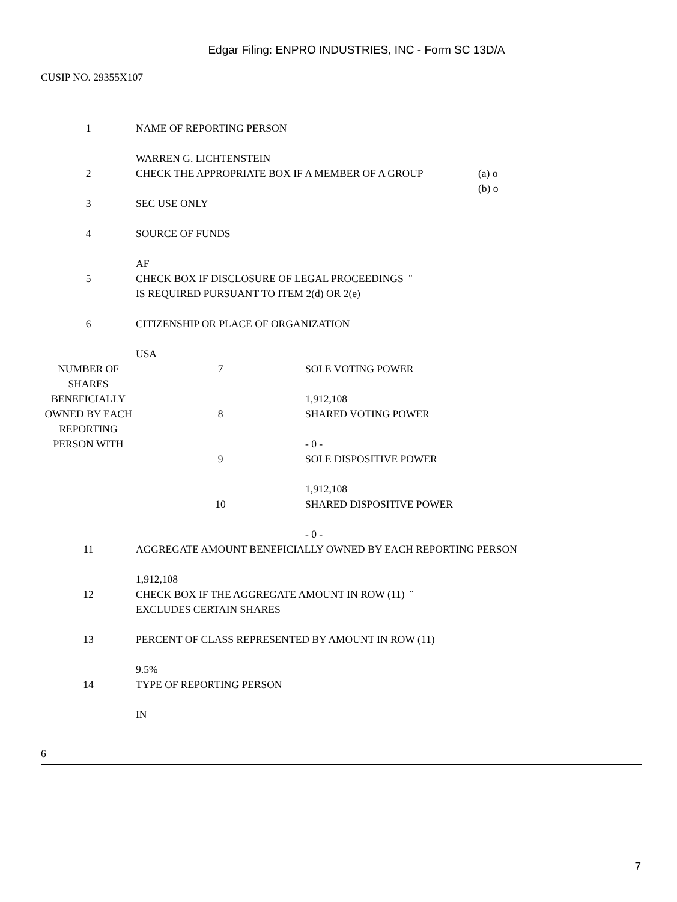Edgar Filing: ENPRO INDUSTRIES, INC - Form SC 13D/A
CUSIP NO. 29355X107
| 1 | NAME OF REPORTING PERSON WARREN G. LICHTENSTEIN | |
| 2 | CHECK THE APPROPRIATE BOX IF A MEMBER OF A GROUP | (a) o (b) o |
| 3 | SEC USE ONLY | |
| 4 | SOURCE OF FUNDS AF | |
| 5 | CHECK BOX IF DISCLOSURE OF LEGAL PROCEEDINGS ¨ IS REQUIRED PURSUANT TO ITEM 2(d) OR 2(e) | |
| 6 | CITIZENSHIP OR PLACE OF ORGANIZATION USA | |
| NUMBER OF SHARES BENEFICIALLY OWNED BY EACH REPORTING PERSON WITH | 7 | SOLE VOTING POWER 1,912,108 |
| | 8 | SHARED VOTING POWER - 0 - |
| | 9 | SOLE DISPOSITIVE POWER 1,912,108 |
| | 10 | SHARED DISPOSITIVE POWER - 0 - |
| 11 | AGGREGATE AMOUNT BENEFICIALLY OWNED BY EACH REPORTING PERSON 1,912,108 |
| 12 | CHECK BOX IF THE AGGREGATE AMOUNT IN ROW (11) ¨ EXCLUDES CERTAIN SHARES |
| 13 | PERCENT OF CLASS REPRESENTED BY AMOUNT IN ROW (11) 9.5% |
| 14 | TYPE OF REPORTING PERSON IN |
6
7